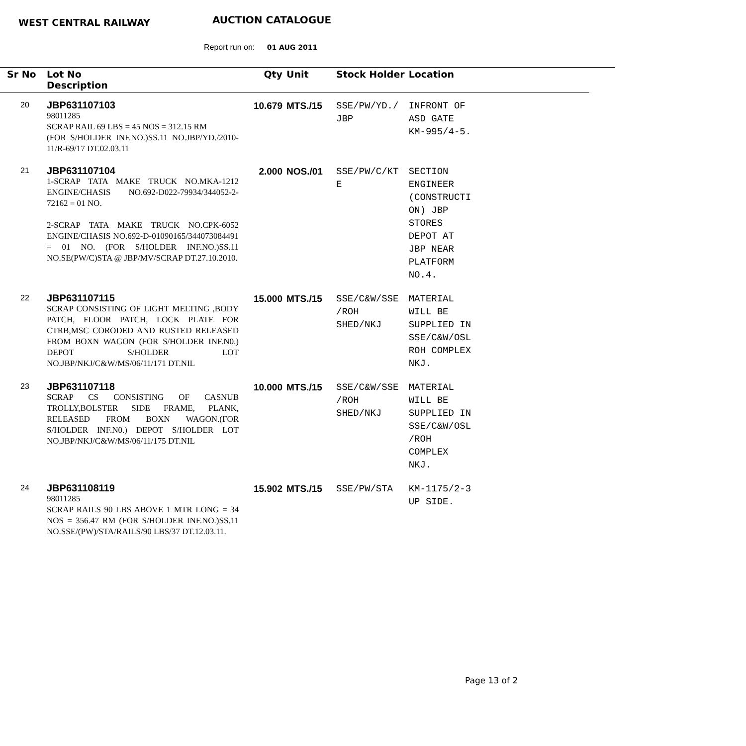WEST CENTRAL RAILWAY AUCTION CATALOGUE
Report run on: 01 AUG 2011
| Sr No | Lot No Description | Qty | Unit | Stock Holder | Location |
| --- | --- | --- | --- | --- | --- |
| 20 | JBP631107103 98011285 SCRAP RAIL 69 LBS = 45 NOS = 312.15 RM (FOR S/HOLDER INF.NO.)SS.11 NO.JBP/YD./2010-11/R-69/17 DT.02.03.11 | 10.679 | MTS./15 | SSE/PW/YD./ JBP | INFRONT OF ASD GATE KM-995/4-5. |
| 21 | JBP631107104 1-SCRAP TATA MAKE TRUCK NO.MKA-1212 ENGINE/CHASIS NO.692-D022-79934/344052-2-72162 = 01 NO. 2-SCRAP TATA MAKE TRUCK NO.CPK-6052 ENGINE/CHASIS NO.692-D-01090165/344073084491 = 01 NO. (FOR S/HOLDER INF.NO.)SS.11 NO.SE(PW/C)STA @ JBP/MV/SCRAP DT.27.10.2010. | 2.000 | NOS./01 | SSE/PW/C/KT E | SECTION ENGINEER (CONSTRUCTI ON) JBP STORES DEPOT AT JBP NEAR PLATFORM NO.4. |
| 22 | JBP631107115 SCRAP CONSISTING OF LIGHT MELTING ,BODY PATCH, FLOOR PATCH, LOCK PLATE FOR CTRB,MSC CORODED AND RUSTED RELEASED FROM BOXN WAGON (FOR S/HOLDER INF.N0.) DEPOT S/HOLDER LOT NO.JBP/NKJ/C&W/MS/06/11/171 DT.NIL | 15.000 | MTS./15 | SSE/C&W/SSE /ROH SHED/NKJ | MATERIAL WILL BE SUPPLIED IN SSE/C&W/OSL ROH COMPLEX NKJ. |
| 23 | JBP631107118 SCRAP CS CONSISTING OF CASNUB TROLLY,BOLSTER SIDE FRAME, PLANK, RELEASED FROM BOXN WAGON.(FOR S/HOLDER INF.N0.) DEPOT S/HOLDER LOT NO.JBP/NKJ/C&W/MS/06/11/175 DT.NIL | 10.000 | MTS./15 | SSE/C&W/SSE /ROH SHED/NKJ | MATERIAL WILL BE SUPPLIED IN SSE/C&W/OSL /ROH COMPLEX NKJ. |
| 24 | JBP631108119 98011285 SCRAP RAILS 90 LBS ABOVE 1 MTR LONG = 34 NOS = 356.47 RM (FOR S/HOLDER INF.NO.)SS.11 NO.SSE/(PW)/STA/RAILS/90 LBS/37 DT.12.03.11. | 15.902 | MTS./15 | SSE/PW/STA | KM-1175/2-3 UP SIDE. |
Page 13 of 2